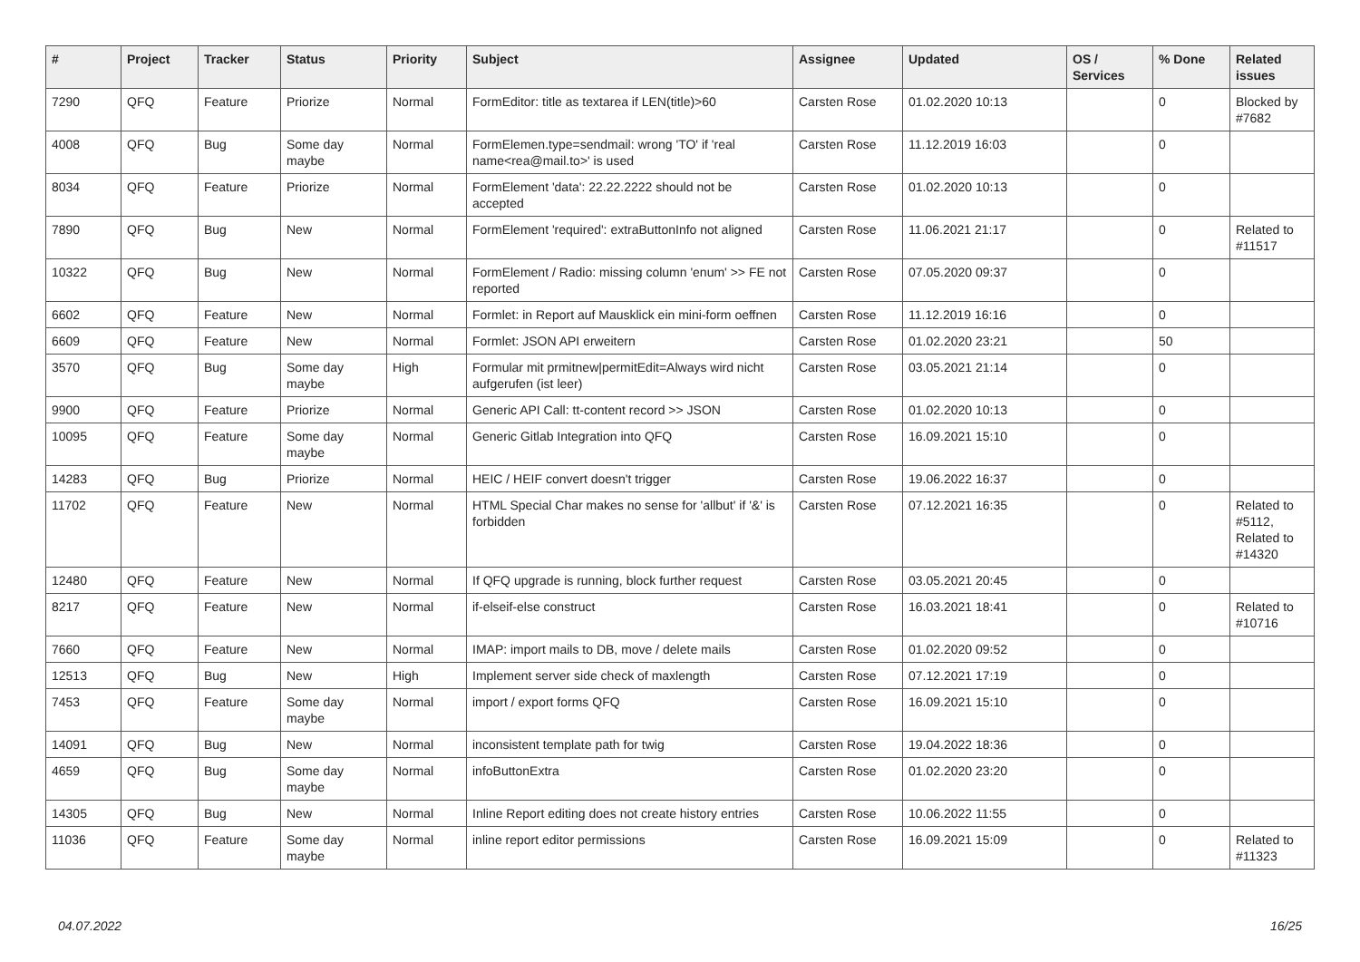| # | Project | Tracker | Status | Priority | Subject | Assignee | Updated | OS / Services | % Done | Related issues |
| --- | --- | --- | --- | --- | --- | --- | --- | --- | --- | --- |
| 7290 | QFQ | Feature | Priorize | Normal | FormEditor: title as textarea if LEN(title)>60 | Carsten Rose | 01.02.2020 10:13 | | 0 | Blocked by #7682 |
| 4008 | QFQ | Bug | Some day maybe | Normal | FormElemen.type=sendmail: wrong 'TO' if 'real name<rea@mail.to>' is used | Carsten Rose | 11.12.2019 16:03 | | 0 | |
| 8034 | QFQ | Feature | Priorize | Normal | FormElement 'data': 22.22.2222 should not be accepted | Carsten Rose | 01.02.2020 10:13 | | 0 | |
| 7890 | QFQ | Bug | New | Normal | FormElement 'required': extraButtonInfo not aligned | Carsten Rose | 11.06.2021 21:17 | | 0 | Related to #11517 |
| 10322 | QFQ | Bug | New | Normal | FormElement / Radio: missing column 'enum' >> FE not reported | Carsten Rose | 07.05.2020 09:37 | | 0 | |
| 6602 | QFQ | Feature | New | Normal | Formlet: in Report auf Mausklick ein mini-form oeffnen | Carsten Rose | 11.12.2019 16:16 | | 0 | |
| 6609 | QFQ | Feature | New | Normal | Formlet: JSON API erweitern | Carsten Rose | 01.02.2020 23:21 | | 50 | |
| 3570 | QFQ | Bug | Some day maybe | High | Formular mit prmitnew/permitEdit=Always wird nicht aufgerufen (ist leer) | Carsten Rose | 03.05.2021 21:14 | | 0 | |
| 9900 | QFQ | Feature | Priorize | Normal | Generic API Call: tt-content record >> JSON | Carsten Rose | 01.02.2020 10:13 | | 0 | |
| 10095 | QFQ | Feature | Some day maybe | Normal | Generic Gitlab Integration into QFQ | Carsten Rose | 16.09.2021 15:10 | | 0 | |
| 14283 | QFQ | Bug | Priorize | Normal | HEIC / HEIF convert doesn't trigger | Carsten Rose | 19.06.2022 16:37 | | 0 | |
| 11702 | QFQ | Feature | New | Normal | HTML Special Char makes no sense for 'allbut' if '&' is forbidden | Carsten Rose | 07.12.2021 16:35 | | 0 | Related to #5112, Related to #14320 |
| 12480 | QFQ | Feature | New | Normal | If QFQ upgrade is running, block further request | Carsten Rose | 03.05.2021 20:45 | | 0 | |
| 8217 | QFQ | Feature | New | Normal | if-elseif-else construct | Carsten Rose | 16.03.2021 18:41 | | 0 | Related to #10716 |
| 7660 | QFQ | Feature | New | Normal | IMAP: import mails to DB, move / delete mails | Carsten Rose | 01.02.2020 09:52 | | 0 | |
| 12513 | QFQ | Bug | New | High | Implement server side check of maxlength | Carsten Rose | 07.12.2021 17:19 | | 0 | |
| 7453 | QFQ | Feature | Some day maybe | Normal | import / export forms QFQ | Carsten Rose | 16.09.2021 15:10 | | 0 | |
| 14091 | QFQ | Bug | New | Normal | inconsistent template path for twig | Carsten Rose | 19.04.2022 18:36 | | 0 | |
| 4659 | QFQ | Bug | Some day maybe | Normal | infoButtonExtra | Carsten Rose | 01.02.2020 23:20 | | 0 | |
| 14305 | QFQ | Bug | New | Normal | Inline Report editing does not create history entries | Carsten Rose | 10.06.2022 11:55 | | 0 | |
| 11036 | QFQ | Feature | Some day maybe | Normal | inline report editor permissions | Carsten Rose | 16.09.2021 15:09 | | 0 | Related to #11323 |
04.07.2022 16/25